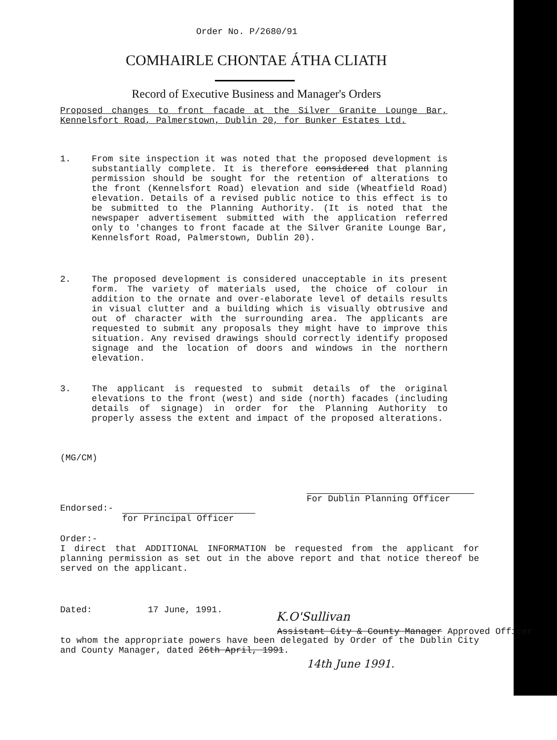Order No. P/2680/91
COMHAIRLE CHONTAE ÁTHA CLIATH
Record of Executive Business and Manager's Orders
Proposed changes to front facade at the Silver Granite Lounge Bar, Kennelsfort Road, Palmerstown, Dublin 20, for Bunker Estates Ltd.
1. From site inspection it was noted that the proposed development is substantially complete. It is therefore considered that planning permission should be sought for the retention of alterations to the front (Kennelsfort Road) elevation and side (Wheatfield Road) elevation. Details of a revised public notice to this effect is to be submitted to the Planning Authority. (It is noted that the newspaper advertisement submitted with the application referred only to 'changes to front facade at the Silver Granite Lounge Bar, Kennelsfort Road, Palmerstown, Dublin 20).
2. The proposed development is considered unacceptable in its present form. The variety of materials used, the choice of colour in addition to the ornate and over-elaborate level of details results in visual clutter and a building which is visually obtrusive and out of character with the surrounding area. The applicants are requested to submit any proposals they might have to improve this situation. Any revised drawings should correctly identify proposed signage and the location of doors and windows in the northern elevation.
3. The applicant is requested to submit details of the original elevations to the front (west) and side (north) facades (including details of signage) in order for the Planning Authority to properly assess the extent and impact of the proposed alterations.
(MG/CM)
For Dublin Planning Officer
Endorsed:-
for Principal Officer
Order:-
I direct that ADDITIONAL INFORMATION be requested from the applicant for planning permission as set out in the above report and that notice thereof be served on the applicant.
Dated: 17 June, 1991.
K.O'Sullivan
Assistant City & County Manager Approved Officer
to whom the appropriate powers have been delegated by Order of the Dublin City and County Manager, dated 26th April, 1991.
14th June 1991.